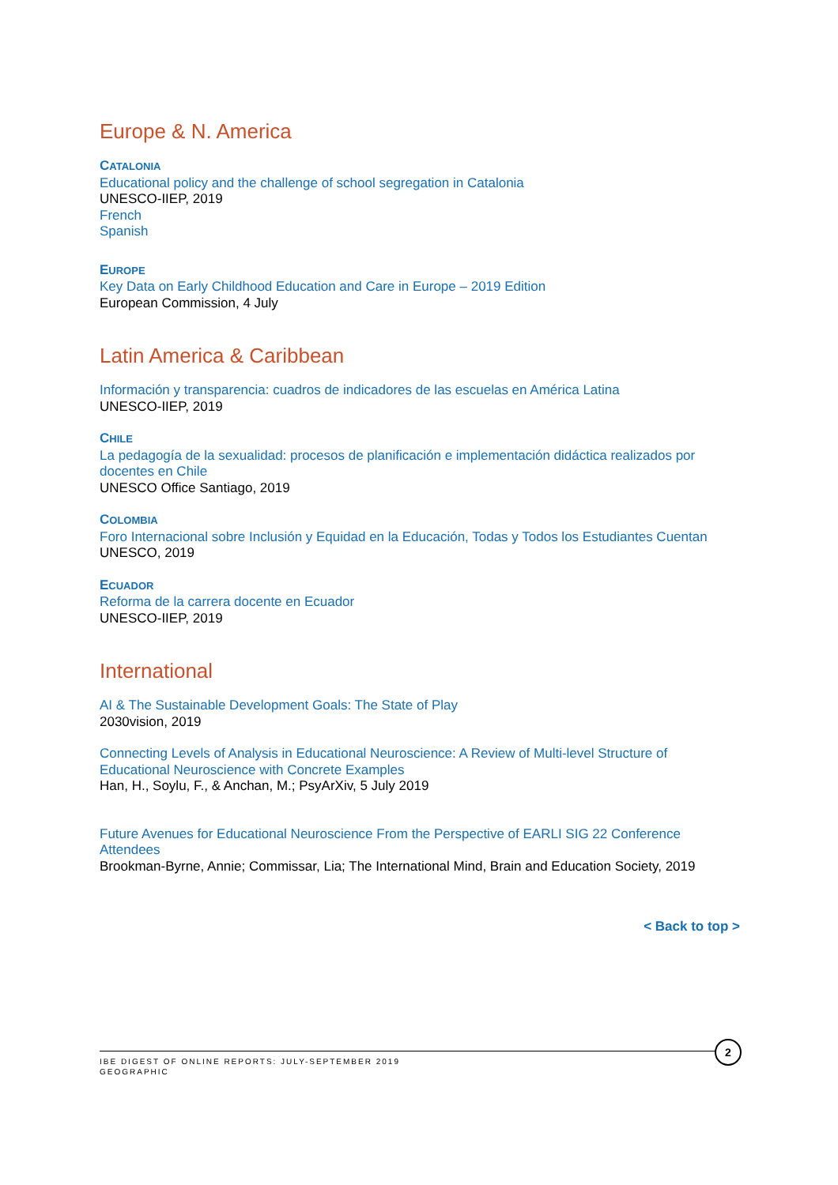Europe & N. America
CATALONIA
Educational policy and the challenge of school segregation in Catalonia
UNESCO-IIEP, 2019
French
Spanish
EUROPE
Key Data on Early Childhood Education and Care in Europe – 2019 Edition
European Commission, 4 July
Latin America & Caribbean
Información y transparencia: cuadros de indicadores de las escuelas en América Latina
UNESCO-IIEP, 2019
CHILE
La pedagogía de la sexualidad: procesos de planificación e implementación didáctica realizados por docentes en Chile
UNESCO Office Santiago, 2019
COLOMBIA
Foro Internacional sobre Inclusión y Equidad en la Educación, Todas y Todos los Estudiantes Cuentan
UNESCO, 2019
ECUADOR
Reforma de la carrera docente en Ecuador
UNESCO-IIEP, 2019
International
AI & The Sustainable Development Goals: The State of Play
2030vision, 2019
Connecting Levels of Analysis in Educational Neuroscience: A Review of Multi-level Structure of Educational Neuroscience with Concrete Examples
Han, H., Soylu, F., & Anchan, M.; PsyArXiv, 5 July 2019
Future Avenues for Educational Neuroscience From the Perspective of EARLI SIG 22 Conference Attendees
Brookman-Byrne, Annie; Commissar, Lia; The International Mind, Brain and Education Society, 2019
< Back to top >
IBE DIGEST OF ONLINE REPORTS: JULY-SEPTEMBER 2019
GEOGRAPHIC
2